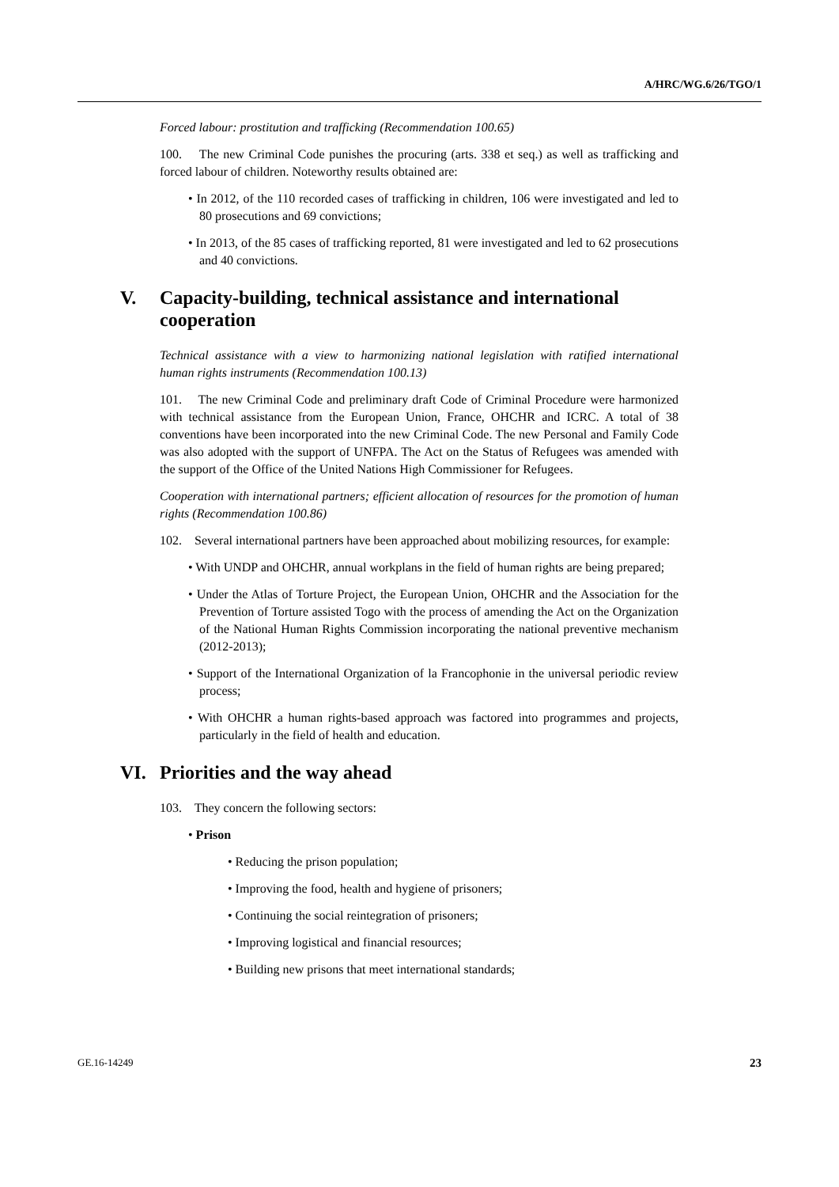A/HRC/WG.6/26/TGO/1
Forced labour: prostitution and trafficking (Recommendation 100.65)
100. The new Criminal Code punishes the procuring (arts. 338 et seq.) as well as trafficking and forced labour of children. Noteworthy results obtained are:
• In 2012, of the 110 recorded cases of trafficking in children, 106 were investigated and led to 80 prosecutions and 69 convictions;
• In 2013, of the 85 cases of trafficking reported, 81 were investigated and led to 62 prosecutions and 40 convictions.
V. Capacity-building, technical assistance and international cooperation
Technical assistance with a view to harmonizing national legislation with ratified international human rights instruments (Recommendation 100.13)
101. The new Criminal Code and preliminary draft Code of Criminal Procedure were harmonized with technical assistance from the European Union, France, OHCHR and ICRC. A total of 38 conventions have been incorporated into the new Criminal Code. The new Personal and Family Code was also adopted with the support of UNFPA. The Act on the Status of Refugees was amended with the support of the Office of the United Nations High Commissioner for Refugees.
Cooperation with international partners; efficient allocation of resources for the promotion of human rights (Recommendation 100.86)
102. Several international partners have been approached about mobilizing resources, for example:
• With UNDP and OHCHR, annual workplans in the field of human rights are being prepared;
• Under the Atlas of Torture Project, the European Union, OHCHR and the Association for the Prevention of Torture assisted Togo with the process of amending the Act on the Organization of the National Human Rights Commission incorporating the national preventive mechanism (2012-2013);
• Support of the International Organization of la Francophonie in the universal periodic review process;
• With OHCHR a human rights-based approach was factored into programmes and projects, particularly in the field of health and education.
VI. Priorities and the way ahead
103. They concern the following sectors:
• Prison
• Reducing the prison population;
• Improving the food, health and hygiene of prisoners;
• Continuing the social reintegration of prisoners;
• Improving logistical and financial resources;
• Building new prisons that meet international standards;
GE.16-14249 23